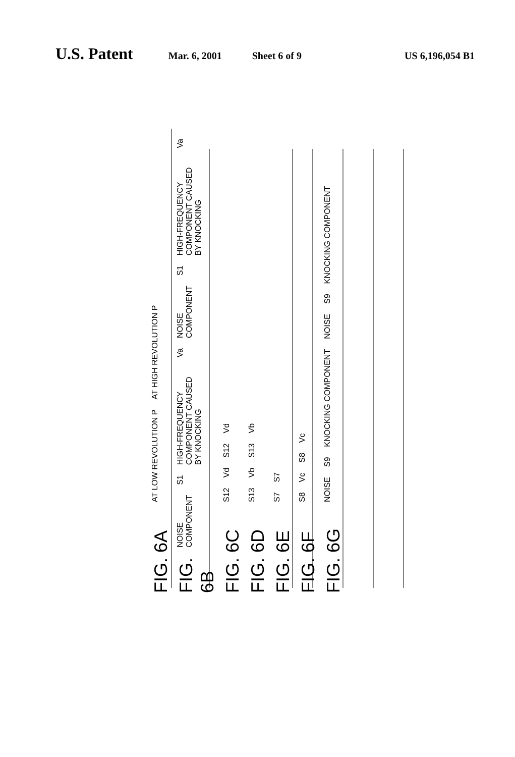U.S. Patent Mar. 6, 2001 Sheet 6 of 9 US 6,196,054 B1
FIG. 6A AT LOW REVOLUTION P AT HIGH REVOLUTION P
FIG. 6B NOISE COMPONENT S1 HIGH-FREQUENCY COMPONENT CAUSED BY KNOCKING Va NOISE COMPONENT S1 HIGH-FREQUENCY COMPONENT CAUSED BY KNOCKING Va
FIG. 6C S12 Vd S12 Vd
FIG. 6D S13 Vb S13 Vb
FIG. 6E S7 S7
FIG. 6F S8 Vc S8 Vc
FIG. 6G NOISE S9 KNOCKING COMPONENT NOISE S9 KNOCKING COMPONENT